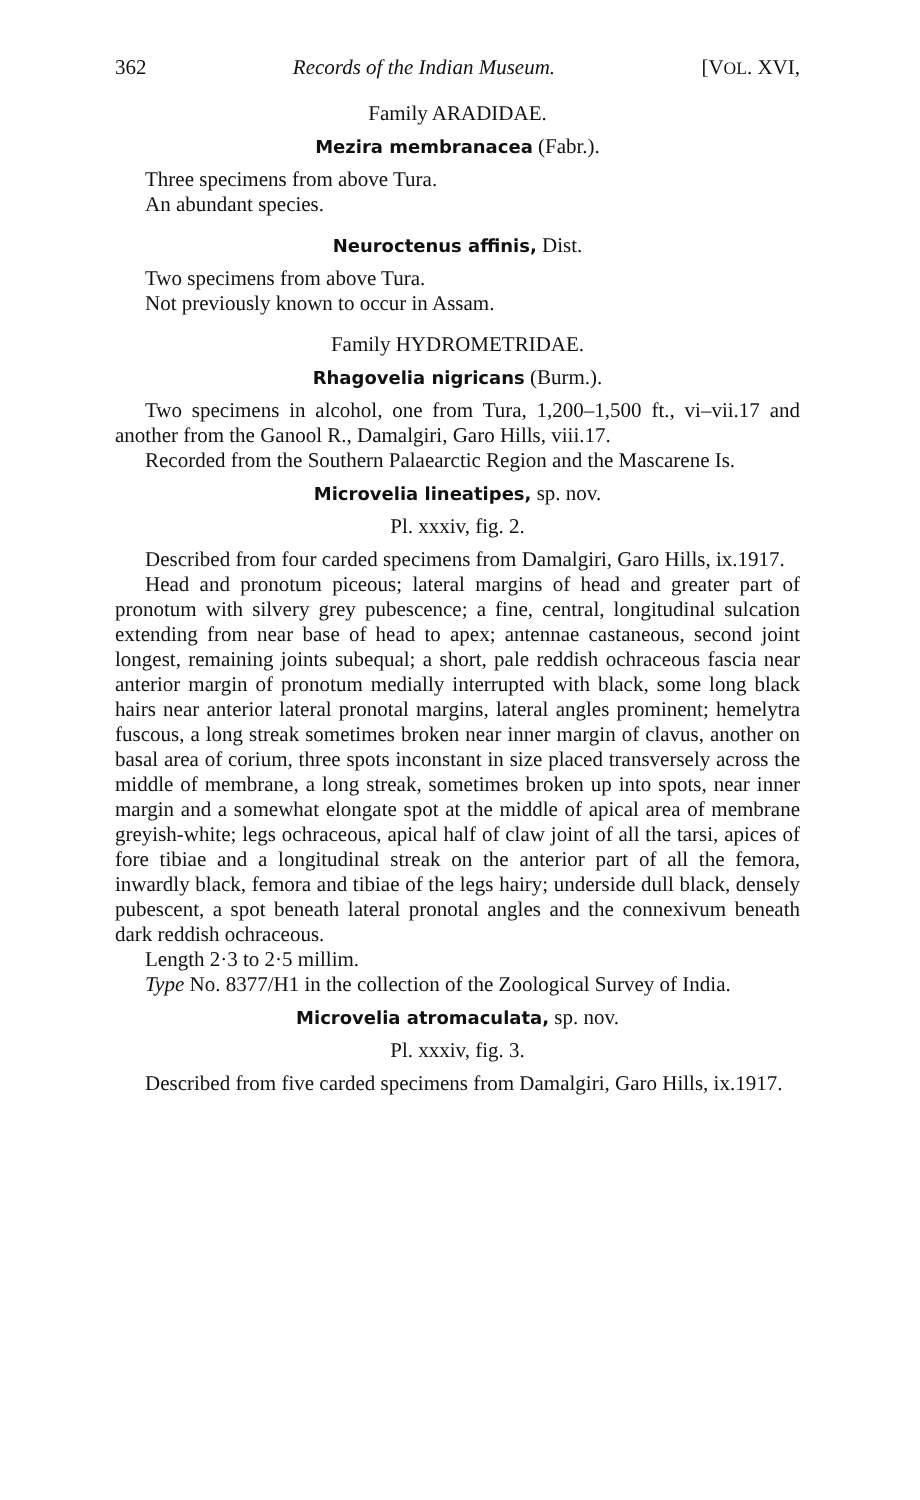362 Records of the Indian Museum. [VOL. XVI,
Family ARADIDAE.
Mezira membranacea (Fabr.).
Three specimens from above Tura.
An abundant species.
Neuroctenus affinis, Dist.
Two specimens from above Tura.
Not previously known to occur in Assam.
Family HYDROMETRIDAE.
Rhagovelia nigricans (Burm.).
Two specimens in alcohol, one from Tura, 1,200–1,500 ft., vi–vii.17 and another from the Ganool R., Damalgiri, Garo Hills, viii.17.
Recorded from the Southern Palaearctic Region and the Mascarene Is.
Microvelia lineatipes, sp. nov.
Pl. xxxiv, fig. 2.
Described from four carded specimens from Damalgiri, Garo Hills, ix.1917.
Head and pronotum piceous; lateral margins of head and greater part of pronotum with silvery grey pubescence; a fine, central, longitudinal sulcation extending from near base of head to apex; antennae castaneous, second joint longest, remaining joints subequal; a short, pale reddish ochraceous fascia near anterior margin of pronotum medially interrupted with black, some long black hairs near anterior lateral pronotal margins, lateral angles prominent; hemelytra fuscous, a long streak sometimes broken near inner margin of clavus, another on basal area of corium, three spots inconstant in size placed transversely across the middle of membrane, a long streak, sometimes broken up into spots, near inner margin and a somewhat elongate spot at the middle of apical area of membrane greyish-white; legs ochraceous, apical half of claw joint of all the tarsi, apices of fore tibiae and a longitudinal streak on the anterior part of all the femora, inwardly black, femora and tibiae of the legs hairy; underside dull black, densely pubescent, a spot beneath lateral pronotal angles and the connexivum beneath dark reddish ochraceous.
Length 2·3 to 2·5 millim.
Type No. 8377/H1 in the collection of the Zoological Survey of India.
Microvelia atromaculata, sp. nov.
Pl. xxxiv, fig. 3.
Described from five carded specimens from Damalgiri, Garo Hills, ix.1917.